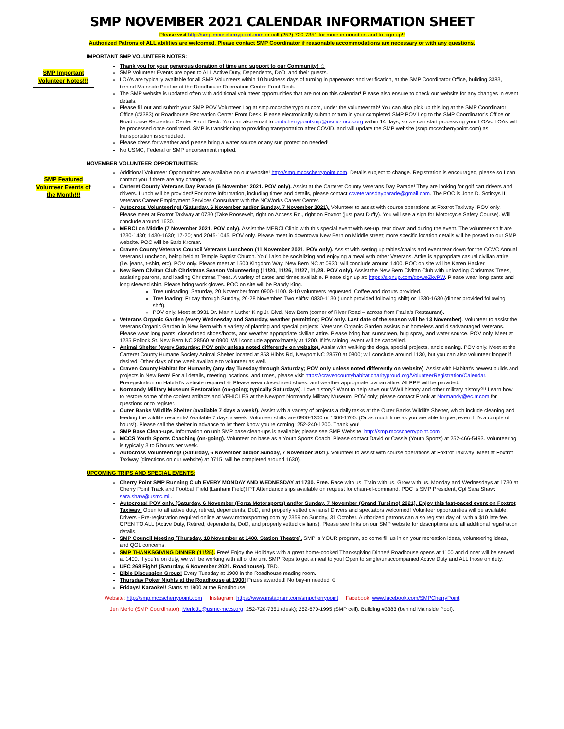SMP NOVEMBER 2021 CALENDAR INFORMATION SHEET
Please visit http://smp.mccscherrypoint.com or call (252) 720-7351 for more information and to sign up!!
Authorized Patrons of ALL abilities are welcomed. Please contact SMP Coordinator if reasonable accommodations are necessary or with any questions.
IMPORTANT SMP VOLUNTEER NOTES:
SMP Important Volunteer Notes!!!
Thank you for your generous donation of time and support to our Community! ☺
SMP Volunteer Events are open to ALL Active Duty, Dependents, DoD, and their guests.
LOA’s are typically available for all SMP Volunteers within 10 business days of turning in paperwork and verification, at the SMP Coordinator Office, building 3383, behind Mainside Pool or at the Roadhouse Recreation Center Front Desk.
The SMP website is updated often with additional volunteer opportunities that are not on this calendar! Please also ensure to check our website for any changes in event details.
Please fill out and submit your SMP POV Volunteer Log at smp.mccscherrypoint.com, under the volunteer tab! You can also pick up this log at the SMP Coordinator Office (#3383) or Roadhouse Recreation Center Front Desk. Please electronically submit or turn in your completed SMP POV Log to the SMP Coordinator’s Office or Roadhouse Recreation Center Front Desk. You can also email to ombcherrypointsmp@usmc-mccs.org within 14 days, so we can start processing your LOAs. LOAs will be processed once confirmed. SMP is transitioning to providing transportation after COVID, and will update the SMP website (smp.mccscherrypoint.com) as transportation is scheduled.
Please dress for weather and please bring a water source or any sun protection needed!
No USMC, Federal or SMP endorsement implied.
NOVEMBER VOLUNTEER OPPORTUNITIES:
SMP Featured Volunteer Events of the Month!!!
Additional Volunteer Opportunities are available on our website! http://smp.mccscherrypoint.com. Details subject to change. Registration is encouraged, please so I can contact you if there are any changes ☺
Carteret County Veterans Day Parade (6 November 2021. POV only). Assist at the Carteret County Veterans Day Parade! They are looking for golf cart drivers and drivers. Lunch will be provided! For more information, including times and details, please contact ccveteransdayparade@gmail.com. The POC is John D. Sotirkys II, Veterans Career Employment Services Consultant with the NCWorks Career Center.
Autocross Volunteering! (Saturday, 6 November and/or Sunday, 7 November 2021). Volunteer to assist with course operations at Foxtrot Taxiway! POV only. Please meet at Foxtrot Taxiway at 0730 (Take Roosevelt, right on Access Rd., right on Foxtrot (just past Duffy). You will see a sign for Motorcycle Safety Course). Will conclude around 1630.
MERCI on Middle (7 November 2021. POV only). Assist the MERCI Clinic with this special event with set-up, tear down and during the event. The volunteer shift are 1230-1430; 1430-1630; 17-20; and 2045-1045. POV only. Please meet in downtown New Bern on Middle street; more specific location details will be posted to our SMP website. POC will be Barb Krcmar.
Craven County Veterans Council Veterans Luncheon (11 November 2021. POV only). Assist with setting up tables/chairs and event tear down for the CCVC Annual Veterans Luncheon, being held at Temple Baptist Church. You’ll also be socializing and enjoying a meal with other Veterans. Attire is appropriate casual civilian attire (i.e. jeans, t-shirt, etc). POV only. Please meet at 1500 Kingdom Way, New Bern NC at 0930; will conclude around 1400. POC on site will be Karen Hacker.
New Bern Civitan Club Christmas Season Volunteering (11/20, 11/26, 11/27, 11/28. POV only). Assist the New Bern Civitan Club with unloading Christmas Trees, assisting patrons, and loading Christmas Trees. A variety of dates and times available. Please sign up at: https://signup.com/go/weZkvPW. Please wear long pants and long sleeved shirt. Please bring work gloves. POC on site will be Randy King.
Tree unloading: Saturday, 20 November from 0900-1100. 8-10 volunteers requested. Coffee and donuts provided.
Tree loading: Friday through Sunday, 26-28 November. Two shifts: 0830-1130 (lunch provided following shift) or 1330-1630 (dinner provided following shift).
POV only. Meet at 3931 Dr. Martin Luther King Jr. Blvd, New Bern (corner of River Road – across from Paula’s Restaurant).
Veterans Organic Garden (every Wednesday and Saturday, weather permitting; POV only. Last date of the season will be 13 November). Volunteer to assist the Veterans Organic Garden in New Bern with a variety of planting and special projects! Veterans Organic Garden assists our homeless and disadvantaged Veterans. Please wear long pants, closed toed shoes/boots, and weather appropriate civilian attire. Please bring hat, sunscreen, bug spray, and water source. POV only. Meet at 1235 Pollock St. New Bern NC 28560 at 0900. Will conclude approximately at 1200. If it’s raining, event will be cancelled.
Animal Shelter (every Saturday; POV only unless noted differently on website). Assist with walking the dogs, special projects, and cleaning. POV only. Meet at the Carteret County Humane Society Animal Shelter located at 853 Hibbs Rd, Newport NC 28570 at 0800; will conclude around 1130, but you can also volunteer longer if desired! Other days of the week available to volunteer as well.
Craven County Habitat for Humanity (any day Tuesday through Saturday; POV only unless noted differently on website). Assist with Habitat’s newest builds and projects in New Bern! For all details, meeting locations, and times, please visit https://cravencountyhabitat.charityproud.org/VolunteerRegistration/Calendar. Preregistration on Habitat’s website required ☺ Please wear closed toed shoes, and weather appropriate civilian attire. All PPE will be provided.
Normandy Military Museum Restoration (on-going; typically Saturdays). Love history? Want to help save our WWII history and other military history?!! Learn how to restore some of the coolest artifacts and VEHICLES at the Newport Normandy Military Museum. POV only; please contact Frank at Normandy@ec.rr.com for questions or to register.
Outer Banks Wildlife Shelter (available 7 days a week!). Assist with a variety of projects a daily tasks at the Outer Banks Wildlife Shelter, which include cleaning and feeding the wildlife residents! Available 7 days a week: Volunteer shifts are 0900-1300 or 1300-1700. (Or as much time as you are able to give, even if it’s a couple of hours!). Please call the shelter in advance to let them know you’re coming: 252-240-1200. Thank you!
SMP Base Clean-ups. Information on unit SMP base clean-ups is available; please see SMP Website: http://smp.mccscherrypoint.com
MCCS Youth Sports Coaching (on-going). Volunteer on base as a Youth Sports Coach! Please contact David or Cassie (Youth Sports) at 252-466-5493. Volunteering is typically 3 to 5 hours per week.
Autocross Volunteering! (Saturday, 6 November and/or Sunday, 7 November 2021). Volunteer to assist with course operations at Foxtrot Taxiway! Meet at Foxtrot Taxiway (directions on our website) at 0715; will be completed around 1630).
UPCOMING TRIPS AND SPECIAL EVENTS:
Cherry Point SMP Running Club EVERY MONDAY AND WEDNESDAY at 1730. Free. Race with us. Train with us. Grow with us. Monday and Wednesdays at 1730 at Cherry Point Track and Football Field (Lanham Field)! PT Attendance slips available on request for chain-of-command. POC is SMP President, Cpl Sara Shaw: sara.shaw@usmc.mil.
Autocross! POV only. [Saturday, 6 November (Forza Motorsports) and/or Sunday, 7 November (Grand Tursimo) 2021]. Enjoy this fast-paced event on Foxtrot Taxiway! Open to all active duty, retired, dependents, DoD, and properly vetted civilians! Drivers and spectators welcomed! Volunteer opportunities will be available.
Drivers - Pre-registration required online at www.motorsportreg.com by 2359 on Sunday, 31 October. Authorized patrons can also register day of, with a $10 late fee. OPEN TO ALL (Active Duty, Retired, dependents, DoD, and properly vetted civilians). Please see links on our SMP website for descriptions and all additional registration details.
SMP Council Meeting (Thursday, 18 November at 1400. Station Theatre). SMP is YOUR program, so come fill us in on your recreation ideas, volunteering ideas, and QOL concerns.
SMP THANKSGIVING DINNER (11/25). Free! Enjoy the Holidays with a great home-cooked Thanksgiving Dinner! Roadhouse opens at 1100 and dinner will be served at 1400. If you’re on duty, we will be working with all of the unit SMP Reps to get a meal to you! Open to single/unaccompanied Active Duty and ALL those on duty.
UFC 268 Fight! (Saturday, 6 November 2021. Roadhouse). TBD.
Bible Discussion Group! Every Tuesday at 1900 in the Roadhouse reading room.
Thursday Poker Nights at the Roadhouse at 1900! Prizes awarded! No buy-in needed ☺
Fridays! Karaoke!! Starts at 1900 at the Roadhouse!
Website: http://smp.mccscherrypoint.com Instagram: https://www.instagram.com/smpcherrypoint Facebook: www.facebook.com/SMPCherryPoint
Jen Merlo (SMP Coordinator): MerloJL@usmc-mccs.org; 252-720-7351 (desk); 252-670-1995 (SMP cell). Building #3383 (behind Mainside Pool).